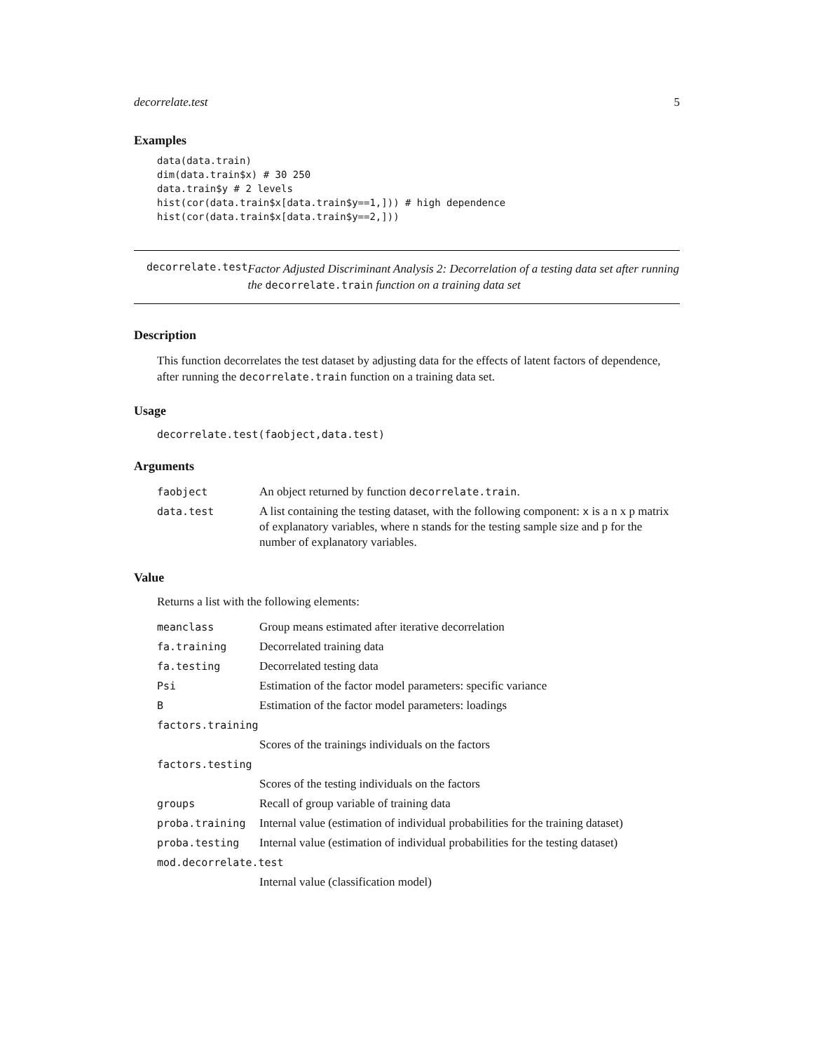decorrelate.test 5
Examples
data(data.train)
dim(data.train$x) # 30 250
data.train$y # 2 levels
hist(cor(data.train$x[data.train$y==1,])) # high dependence
hist(cor(data.train$x[data.train$y==2,]))
decorrelate.test
Factor Adjusted Discriminant Analysis 2: Decorrelation of a testing data set after running the decorrelate.train function on a training data set
Description
This function decorrelates the test dataset by adjusting data for the effects of latent factors of dependence, after running the decorrelate.train function on a training data set.
Usage
decorrelate.test(faobject,data.test)
Arguments
| faobject | An object returned by function decorrelate.train . |
| data.test | A list containing the testing dataset, with the following component: x is a n x p matrix of explanatory variables, where n stands for the testing sample size and p for the number of explanatory variables. |
Value
Returns a list with the following elements:
| meanclass | Group means estimated after iterative decorrelation |
| fa.training | Decorrelated training data |
| fa.testing | Decorrelated testing data |
| Psi | Estimation of the factor model parameters: specific variance |
| B | Estimation of the factor model parameters: loadings |
| factors.training | |
| | Scores of the trainings individuals on the factors |
| factors.testing | |
| | Scores of the testing individuals on the factors |
| groups | Recall of group variable of training data |
| proba.training | Internal value (estimation of individual probabilities for the training dataset) |
| proba.testing | Internal value (estimation of individual probabilities for the testing dataset) |
| mod.decorrelate.test | |
| | Internal value (classification model) |